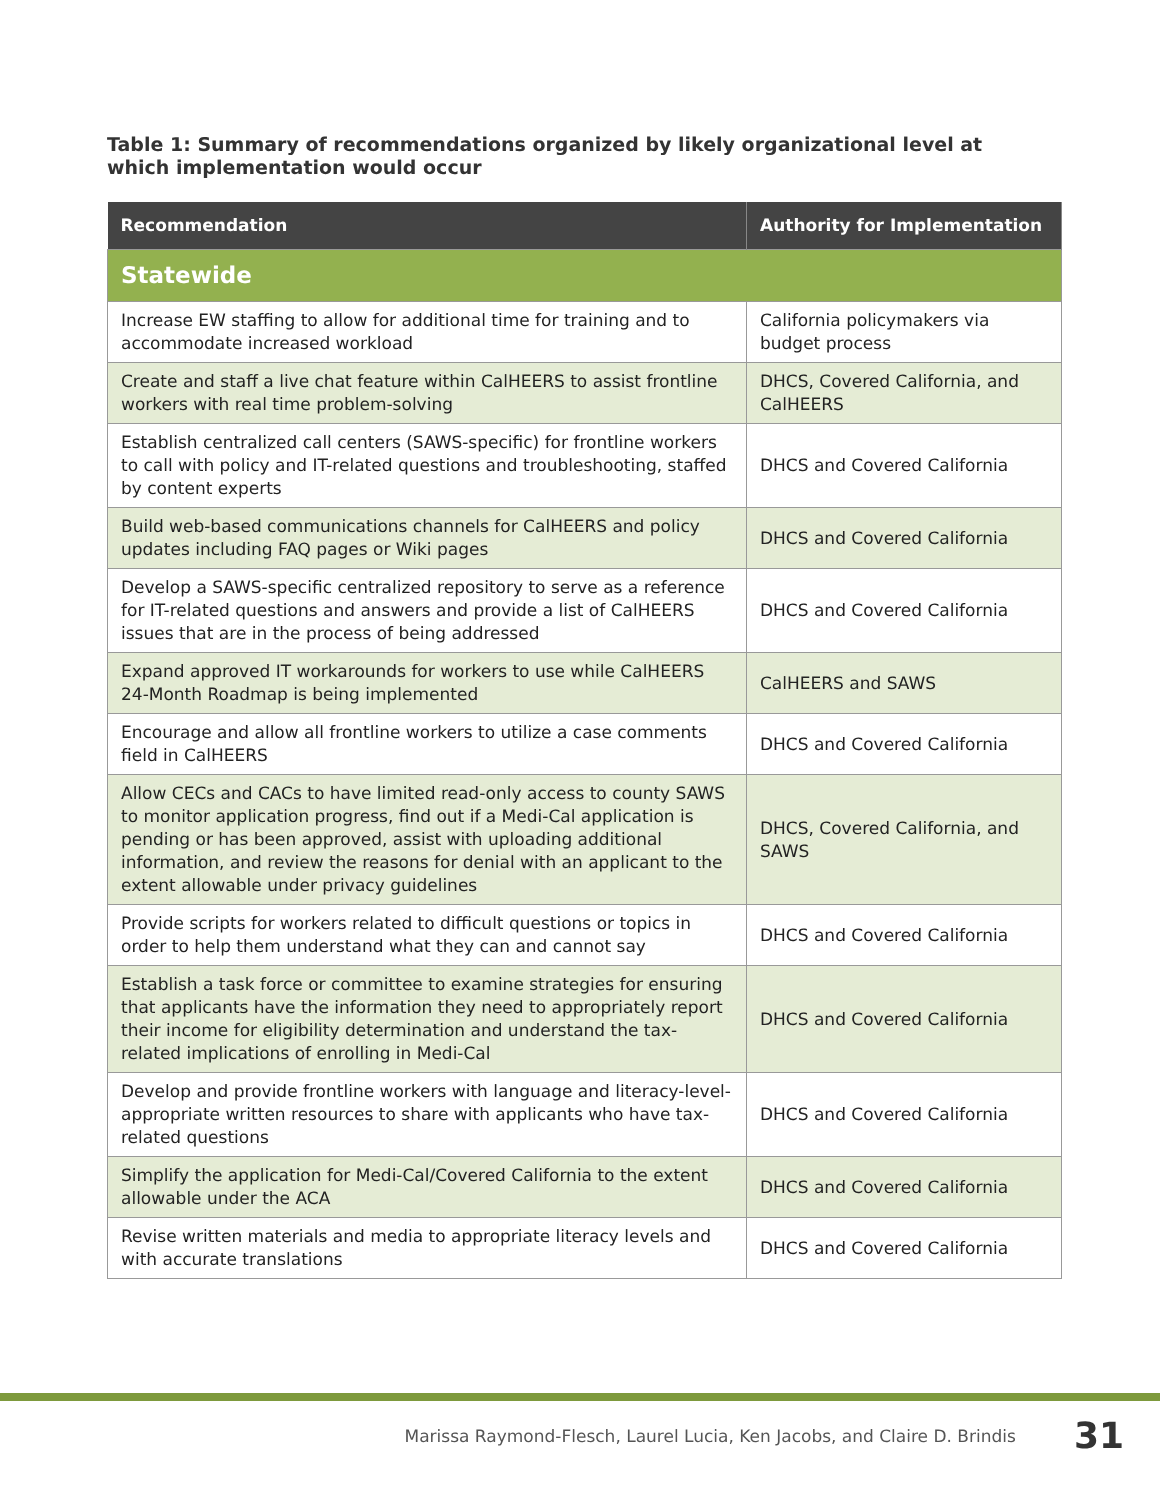Table 1: Summary of recommendations organized by likely organizational level at which implementation would occur
| Recommendation | Authority for Implementation |
| --- | --- |
| Statewide | |
| Increase EW staffing to allow for additional time for training and to accommodate increased workload | California policymakers via budget process |
| Create and staff a live chat feature within CalHEERS to assist frontline workers with real time problem-solving | DHCS, Covered California, and CalHEERS |
| Establish centralized call centers (SAWS-specific) for frontline workers to call with policy and IT-related questions and troubleshooting, staffed by content experts | DHCS and Covered California |
| Build web-based communications channels for CalHEERS and policy updates including FAQ pages or Wiki pages | DHCS and Covered California |
| Develop a SAWS-specific centralized repository to serve as a reference for IT-related questions and answers and provide a list of CalHEERS issues that are in the process of being addressed | DHCS and Covered California |
| Expand approved IT workarounds for workers to use while CalHEERS 24-Month Roadmap is being implemented | CalHEERS and SAWS |
| Encourage and allow all frontline workers to utilize a case comments field in CalHEERS | DHCS and Covered California |
| Allow CECs and CACs to have limited read-only access to county SAWS to monitor application progress, find out if a Medi-Cal application is pending or has been approved, assist with uploading additional information, and review the reasons for denial with an applicant to the extent allowable under privacy guidelines | DHCS, Covered California, and SAWS |
| Provide scripts for workers related to difficult questions or topics in order to help them understand what they can and cannot say | DHCS and Covered California |
| Establish a task force or committee to examine strategies for ensuring that applicants have the information they need to appropriately report their income for eligibility determination and understand the tax-related implications of enrolling in Medi-Cal | DHCS and Covered California |
| Develop and provide frontline workers with language and literacy-level-appropriate written resources to share with applicants who have tax-related questions | DHCS and Covered California |
| Simplify the application for Medi-Cal/Covered California to the extent allowable under the ACA | DHCS and Covered California |
| Revise written materials and media to appropriate literacy levels and with accurate translations | DHCS and Covered California |
Marissa Raymond-Flesch, Laurel Lucia, Ken Jacobs, and Claire D. Brindis 31